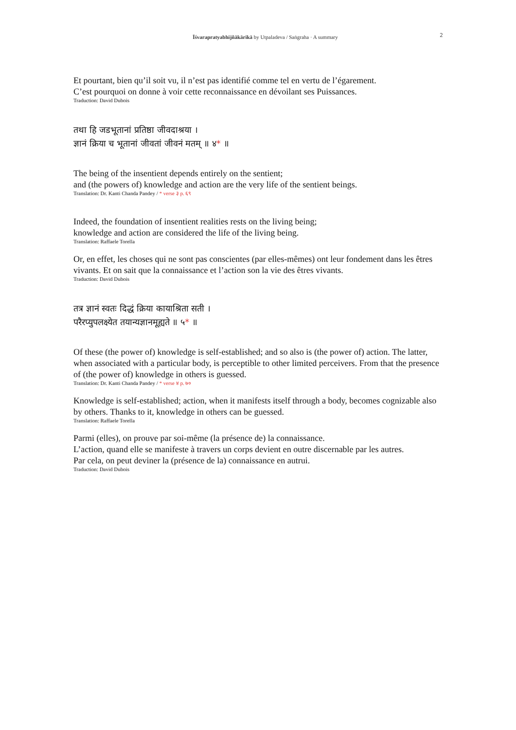2
Īśvarapratyabhijñākārikā by Utpaladeva / Saṅgraha · A summary
Et pourtant, bien qu’il soit vu, il n’est pas identifié comme tel en vertu de l’égarement.
C’est pourquoi on donne à voir cette reconnaissance en dévoilant ses Puissances.
Traduction: David Dubois
तथा हि जडभूतानां प्रतिष्ठा जीवदाश्रया ।
ज्ञानं क्रिया च भूतानां जीवतां जीवनं मतम् ॥ ४* ॥
The being of the insentient depends entirely on the sentient;
and (the powers of) knowledge and action are the very life of the sentient beings.
Translation: Dr. Kanti Chanda Pandey / * verse ३ p. ६९
Indeed, the foundation of insentient realities rests on the living being;
knowledge and action are considered the life of the living being.
Translation: Raffaele Torella
Or, en effet, les choses qui ne sont pas conscientes (par elles-mêmes) ont leur fondement dans les êtres vivants. Et on sait que la connaissance et l’action son la vie des êtres vivants.
Traduction: David Dubois
तत्र ज्ञानं स्वतः दिद्धं क्रिया कायाश्रिता सती ।
परैरप्युपलक्ष्येत तयान्यज्ञानमूह्यते ॥ ५* ॥
Of these (the power of) knowledge is self-established; and so also is (the power of) action. The latter, when associated with a particular body, is perceptible to other limited perceivers. From that the presence of (the power of) knowledge in others is guessed.
Translation: Dr. Kanti Chanda Pandey / * verse ४ p. ७०
Knowledge is self-established; action, when it manifests itself through a body, becomes cognizable also by others. Thanks to it, knowledge in others can be guessed.
Translation: Raffaele Torella
Parmi (elles), on prouve par soi-même (la présence de) la connaissance.
L’action, quand elle se manifeste à travers un corps devient en outre discernable par les autres.
Par cela, on peut deviner la (présence de la) connaissance en autrui.
Traduction: David Dubois